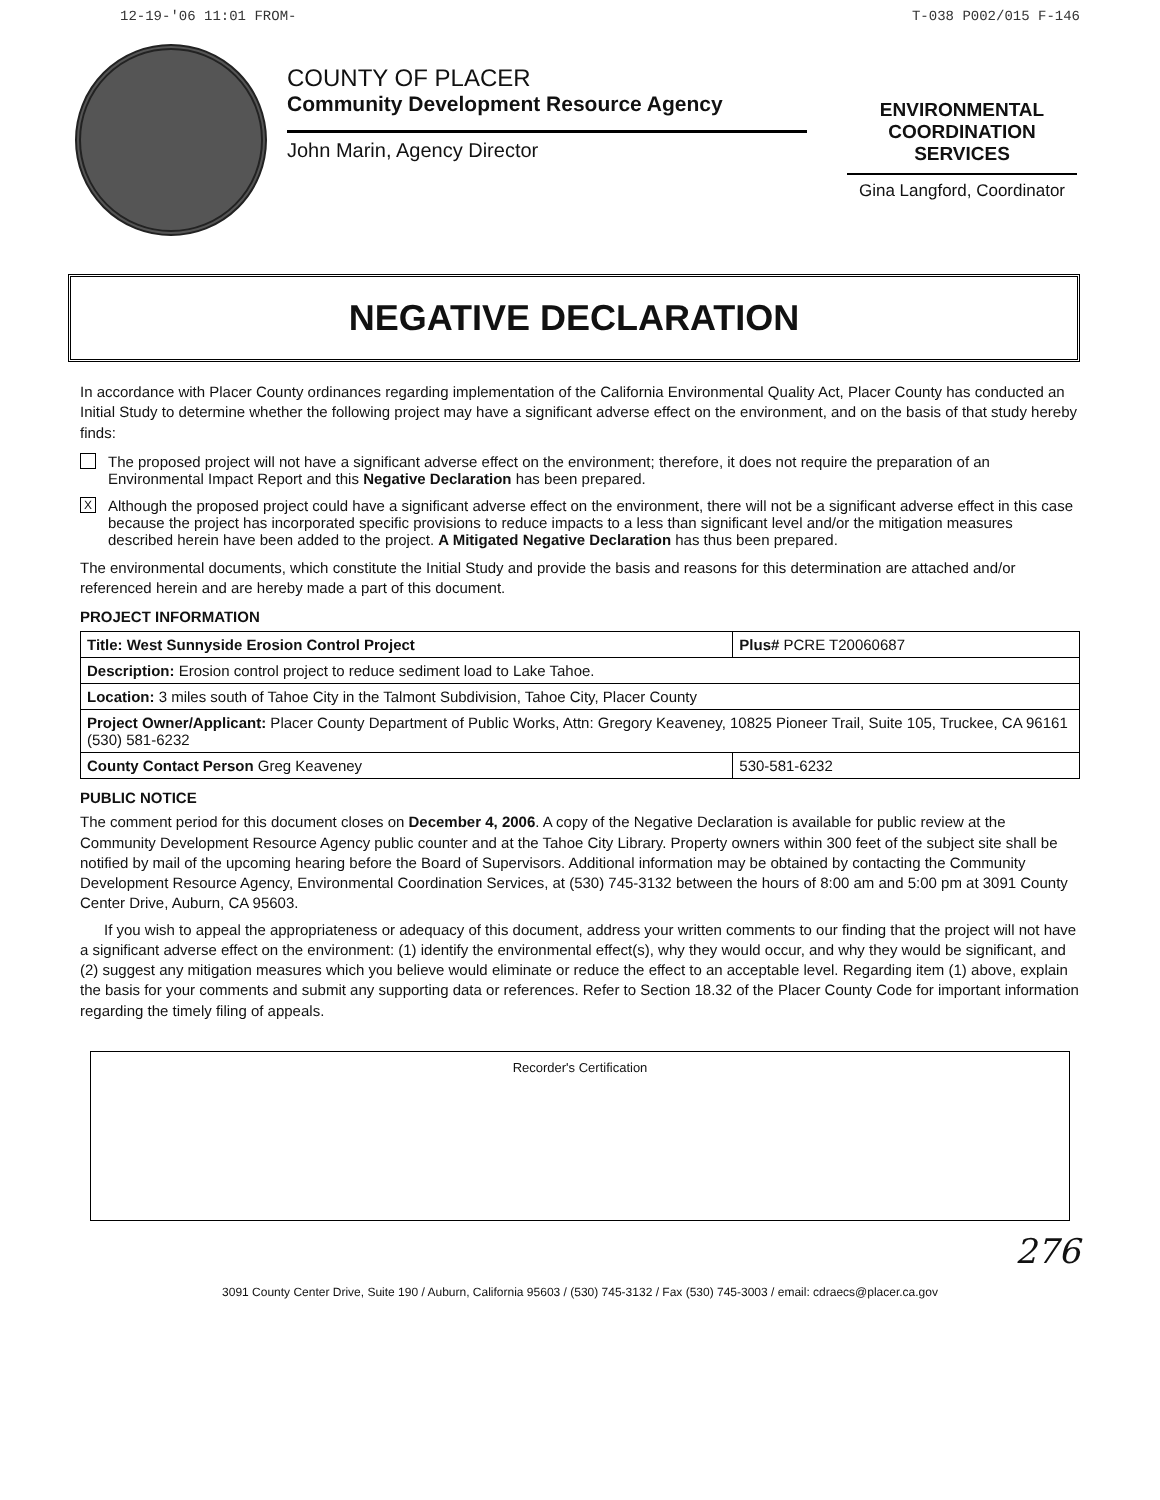12-19-'06 11:01 FROM- T-038 P002/015 F-146
COUNTY OF PLACER
Community Development Resource Agency
John Marin, Agency Director
ENVIRONMENTAL
COORDINATION
SERVICES
Gina Langford, Coordinator
NEGATIVE DECLARATION
In accordance with Placer County ordinances regarding implementation of the California Environmental Quality Act, Placer County has conducted an Initial Study to determine whether the following project may have a significant adverse effect on the environment, and on the basis of that study hereby finds:
The proposed project will not have a significant adverse effect on the environment; therefore, it does not require the preparation of an Environmental Impact Report and this Negative Declaration has been prepared.
X
Although the proposed project could have a significant adverse effect on the environment, there will not be a significant adverse effect in this case because the project has incorporated specific provisions to reduce impacts to a less than significant level and/or the mitigation measures described herein have been added to the project. A Mitigated Negative Declaration has thus been prepared.
The environmental documents, which constitute the Initial Study and provide the basis and reasons for this determination are attached and/or referenced herein and are hereby made a part of this document.
PROJECT INFORMATION
| Title: West Sunnyside Erosion Control Project | Plus# PCRE T20060687 |
| Description: Erosion control project to reduce sediment load to Lake Tahoe. | |
| Location: 3 miles south of Tahoe City in the Talmont Subdivision, Tahoe City, Placer County | |
| Project Owner/Applicant: Placer County Department of Public Works, Attn: Gregory Keaveney, 10825 Pioneer Trail, Suite 105, Truckee, CA 96161 (530) 581-6232 | |
| County Contact Person Greg Keaveney | 530-581-6232 |
PUBLIC NOTICE
The comment period for this document closes on December 4, 2006. A copy of the Negative Declaration is available for public review at the Community Development Resource Agency public counter and at the Tahoe City Library. Property owners within 300 feet of the subject site shall be notified by mail of the upcoming hearing before the Board of Supervisors. Additional information may be obtained by contacting the Community Development Resource Agency, Environmental Coordination Services, at (530) 745-3132 between the hours of 8:00 am and 5:00 pm at 3091 County Center Drive, Auburn, CA 95603.
If you wish to appeal the appropriateness or adequacy of this document, address your written comments to our finding that the project will not have a significant adverse effect on the environment: (1) identify the environmental effect(s), why they would occur, and why they would be significant, and (2) suggest any mitigation measures which you believe would eliminate or reduce the effect to an acceptable level. Regarding item (1) above, explain the basis for your comments and submit any supporting data or references. Refer to Section 18.32 of the Placer County Code for important information regarding the timely filing of appeals.
Recorder's Certification
276
3091 County Center Drive, Suite 190 / Auburn, California 95603 / (530) 745-3132 / Fax (530) 745-3003 / email: cdraecs@placer.ca.gov